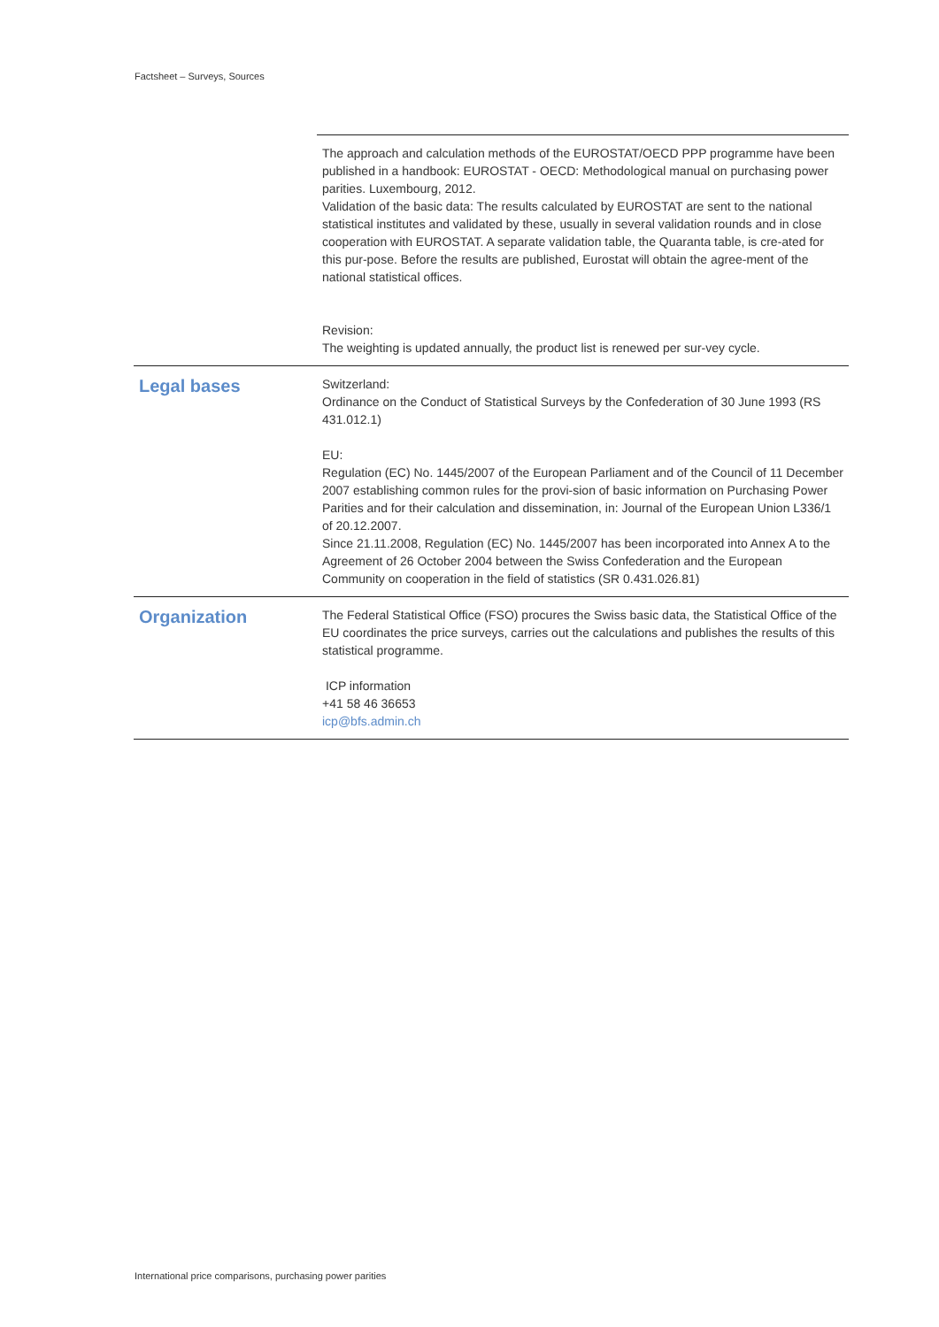Factsheet – Surveys, Sources
| | The approach and calculation methods of the EUROSTAT/OECD PPP programme have been published in a handbook: EUROSTAT - OECD: Methodological manual on purchasing power parities. Luxembourg, 2012. Validation of the basic data: The results calculated by EUROSTAT are sent to the national statistical institutes and validated by these, usually in several validation rounds and in close cooperation with EUROSTAT. A separate validation table, the Quaranta table, is cre-ated for this pur-pose. Before the results are published, Eurostat will obtain the agree-ment of the national statistical offices. Revision: The weighting is updated annually, the product list is renewed per sur-vey cycle. |
| Legal bases | Switzerland: Ordinance on the Conduct of Statistical Surveys by the Confederation of 30 June 1993 (RS 431.012.1) EU: Regulation (EC) No. 1445/2007 of the European Parliament and of the Council of 11 December 2007 establishing common rules for the provi-sion of basic information on Purchasing Power Parities and for their calculation and dissemination, in: Journal of the European Union L336/1 of 20.12.2007. Since 21.11.2008, Regulation (EC) No. 1445/2007 has been incorporated into Annex A to the Agreement of 26 October 2004 between the Swiss Confederation and the European Community on cooperation in the field of statistics (SR 0.431.026.81) |
| Organization | The Federal Statistical Office (FSO) procures the Swiss basic data, the Statistical Office of the EU coordinates the price surveys, carries out the calculations and publishes the results of this statistical programme. ICP information +41 58 46 36653 icp@bfs.admin.ch |
International price comparisons, purchasing power parities